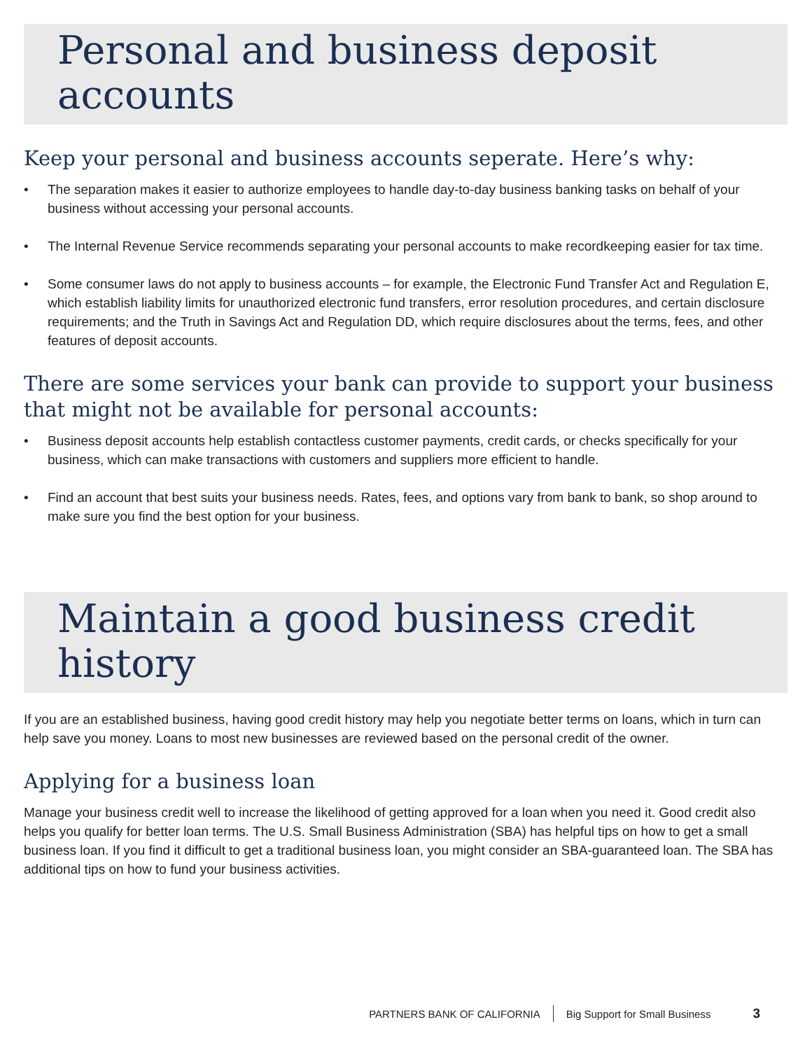Personal and business deposit accounts
Keep your personal and business accounts seperate. Here’s why:
• The separation makes it easier to authorize employees to handle day-to-day business banking tasks on behalf of your business without accessing your personal accounts.
• The Internal Revenue Service recommends separating your personal accounts to make recordkeeping easier for tax time.
• Some consumer laws do not apply to business accounts – for example, the Electronic Fund Transfer Act and Regulation E, which establish liability limits for unauthorized electronic fund transfers, error resolution procedures, and certain disclosure requirements; and the Truth in Savings Act and Regulation DD, which require disclosures about the terms, fees, and other features of deposit accounts.
There are some services your bank can provide to support your business that might not be available for personal accounts:
• Business deposit accounts help establish contactless customer payments, credit cards, or checks specifically for your business, which can make transactions with customers and suppliers more efficient to handle.
• Find an account that best suits your business needs. Rates, fees, and options vary from bank to bank, so shop around to make sure you find the best option for your business.
Maintain a good business credit history
If you are an established business, having good credit history may help you negotiate better terms on loans, which in turn can help save you money. Loans to most new businesses are reviewed based on the personal credit of the owner.
Applying for a business loan
Manage your business credit well to increase the likelihood of getting approved for a loan when you need it. Good credit also helps you qualify for better loan terms. The U.S. Small Business Administration (SBA) has helpful tips on how to get a small business loan. If you find it difficult to get a traditional business loan, you might consider an SBA-guaranteed loan. The SBA has additional tips on how to fund your business activities.
PARTNERS BANK OF CALIFORNIA Big Support for Small Business 3